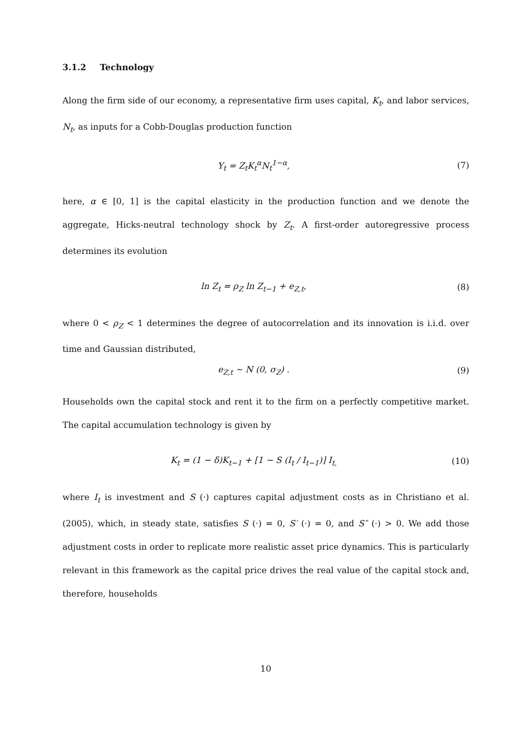3.1.2 Technology
Along the firm side of our economy, a representative firm uses capital, K<sub>t</sub>, and labor services, N<sub>t</sub>, as inputs for a Cobb-Douglas production function
Y<sub>t</sub> = Z<sub>t</sub>K<sub>t</sub><sup>α</sup>N<sub>t</sub><sup>1−α</sup>, (7)
here, α ∈ [0, 1] is the capital elasticity in the production function and we denote the aggregate, Hicks-neutral technology shock by Z<sub>t</sub>. A first-order autoregressive process determines its evolution
ln Z<sub>t</sub> = ρ<sub>Z</sub> ln Z<sub>t−1</sub> + e<sub>Z,t</sub>, (8)
where 0 < ρ<sub>Z</sub> < 1 determines the degree of autocorrelation and its innovation is i.i.d. over time and Gaussian distributed,
e<sub>Z,t</sub> ∼ N (0, σ<sub>Z</sub>) . (9)
Households own the capital stock and rent it to the firm on a perfectly competitive market. The capital accumulation technology is given by
K<sub>t</sub> = (1 − δ)K<sub>t−1</sub> + [1 − S (I<sub>t</sub> / I<sub>t−1</sub>)] I<sub>t,</sub>
(10)
where I<sub>t</sub> is investment and S (·) captures capital adjustment costs as in Christiano et al. (2005), which, in steady state, satisfies S (·) = 0, S′ (·) = 0, and S″ (·) > 0. We add those adjustment costs in order to replicate more realistic asset price dynamics. This is particularly relevant in this framework as the capital price drives the real value of the capital stock and, therefore, households
10